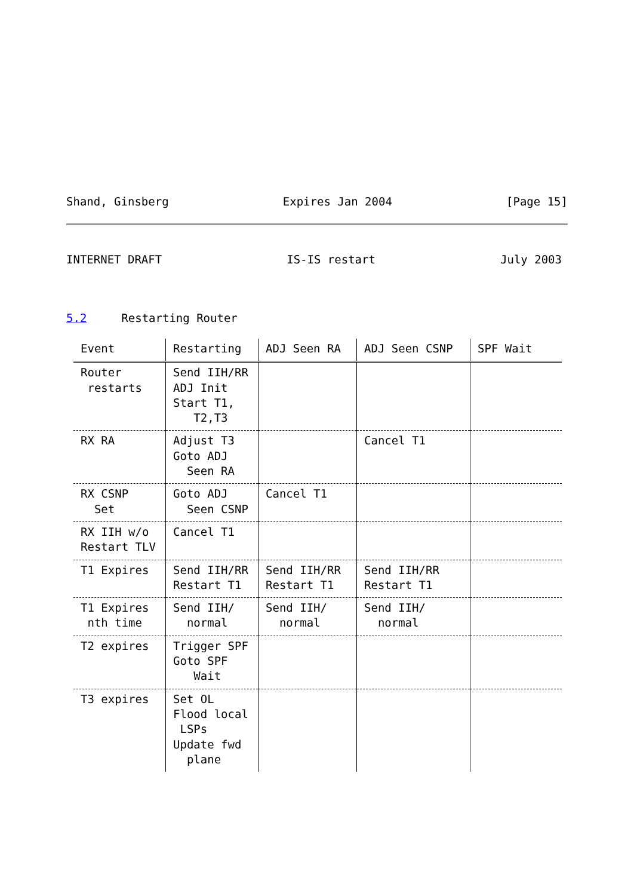Shand, Ginsberg Expires Jan 2004 [Page 15]
INTERNET DRAFT IS-IS restart July 2003
5.2 Restarting Router
| Event | Restarting | ADJ Seen RA | ADJ Seen CSNP | SPF Wait |
| --- | --- | --- | --- | --- |
| Router restarts | Send IIH/RR ADJ Init Start T1, T2,T3 | | | |
| RX RA | Adjust T3 Goto ADJ Seen RA | | Cancel T1 | |
| RX CSNP Set | Goto ADJ Seen CSNP | Cancel T1 | | |
| RX IIH w/o Restart TLV | Cancel T1 | | | |
| T1 Expires | Send IIH/RR Restart T1 | Send IIH/RR Restart T1 | Send IIH/RR Restart T1 | |
| T1 Expires nth time | Send IIH/ normal | Send IIH/ normal | Send IIH/ normal | |
| T2 expires | Trigger SPF Goto SPF Wait | | | |
| T3 expires | Set OL Flood local LSPs Update fwd plane | | | |